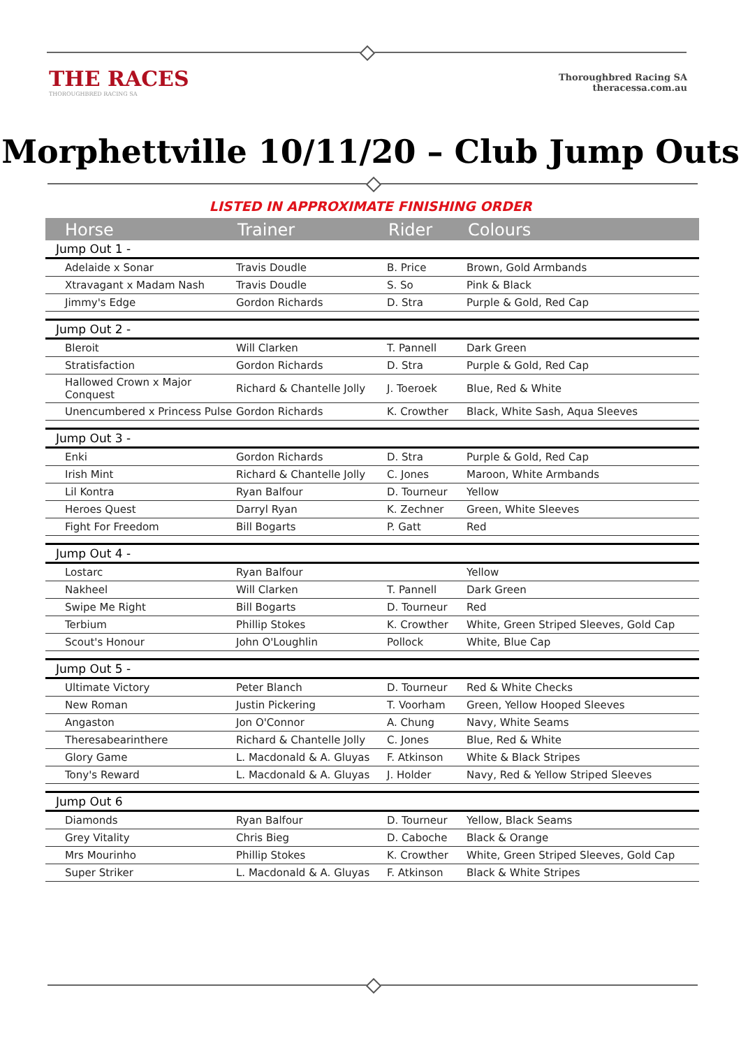THE RACES
THOROUGHBRED RACING SA
Thoroughbred Racing SA
theracessa.com.au
Morphettville 10/11/20 – Club Jump Outs
LISTED IN APPROXIMATE FINISHING ORDER
| Horse | Trainer | Rider | Colours |
| --- | --- | --- | --- |
| Jump Out 1 - | | | |
| Adelaide x Sonar | Travis Doudle | B. Price | Brown, Gold Armbands |
| Xtravagant x Madam Nash | Travis Doudle | S. So | Pink & Black |
| Jimmy's Edge | Gordon Richards | D. Stra | Purple & Gold, Red Cap |
| Jump Out 2 - | | | |
| Bleroit | Will Clarken | T. Pannell | Dark Green |
| Stratisfaction | Gordon Richards | D. Stra | Purple & Gold, Red Cap |
| Hallowed Crown x Major Conquest | Richard & Chantelle Jolly | J. Toeroek | Blue, Red & White |
| Unencumbered x Princess Pulse | Gordon Richards | K. Crowther | Black, White Sash, Aqua Sleeves |
| Jump Out 3 - | | | |
| Enki | Gordon Richards | D. Stra | Purple & Gold, Red Cap |
| Irish Mint | Richard & Chantelle Jolly | C. Jones | Maroon, White Armbands |
| Lil Kontra | Ryan Balfour | D. Tourneur | Yellow |
| Heroes Quest | Darryl Ryan | K. Zechner | Green, White Sleeves |
| Fight For Freedom | Bill Bogarts | P. Gatt | Red |
| Jump Out 4 - | | | |
| Lostarc | Ryan Balfour | | Yellow |
| Nakheel | Will Clarken | T. Pannell | Dark Green |
| Swipe Me Right | Bill Bogarts | D. Tourneur | Red |
| Terbium | Phillip Stokes | K. Crowther | White, Green Striped Sleeves, Gold Cap |
| Scout's Honour | John O'Loughlin | Pollock | White, Blue Cap |
| Jump Out 5 - | | | |
| Ultimate Victory | Peter Blanch | D. Tourneur | Red & White Checks |
| New Roman | Justin Pickering | T. Voorham | Green, Yellow Hooped Sleeves |
| Angaston | Jon O'Connor | A. Chung | Navy, White Seams |
| Theresabearinthere | Richard & Chantelle Jolly | C. Jones | Blue, Red & White |
| Glory Game | L. Macdonald & A. Gluyas | F. Atkinson | White & Black Stripes |
| Tony's Reward | L. Macdonald & A. Gluyas | J. Holder | Navy, Red & Yellow Striped Sleeves |
| Jump Out 6 | | | |
| Diamonds | Ryan Balfour | D. Tourneur | Yellow, Black Seams |
| Grey Vitality | Chris Bieg | D. Caboche | Black & Orange |
| Mrs Mourinho | Phillip Stokes | K. Crowther | White, Green Striped Sleeves, Gold Cap |
| Super Striker | L. Macdonald & A. Gluyas | F. Atkinson | Black & White Stripes |